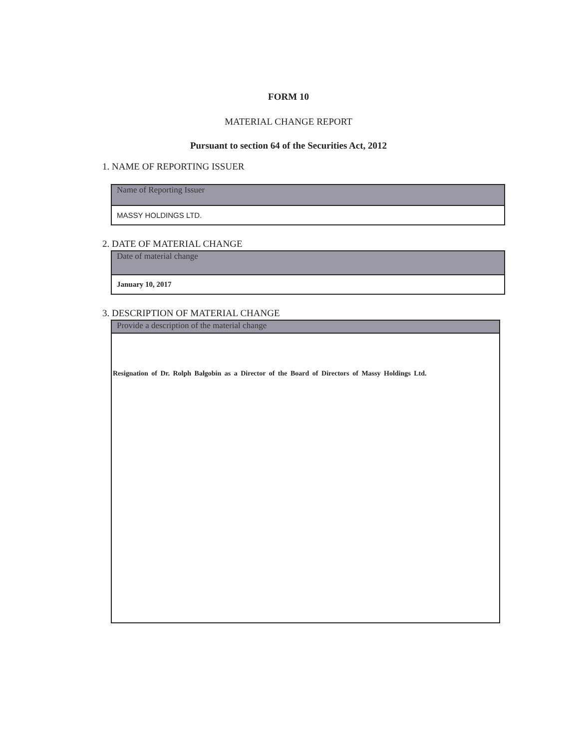FORM 10
MATERIAL CHANGE REPORT
Pursuant to section 64 of the Securities Act, 2012
1. NAME OF REPORTING ISSUER
Name of Reporting Issuer
MASSY HOLDINGS LTD.
2. DATE OF MATERIAL CHANGE
Date of material change
January 10, 2017
3. DESCRIPTION OF MATERIAL CHANGE
Provide a description of the material change
Resignation of Dr. Rolph Balgobin as a Director of the Board of Directors of Massy Holdings Ltd.